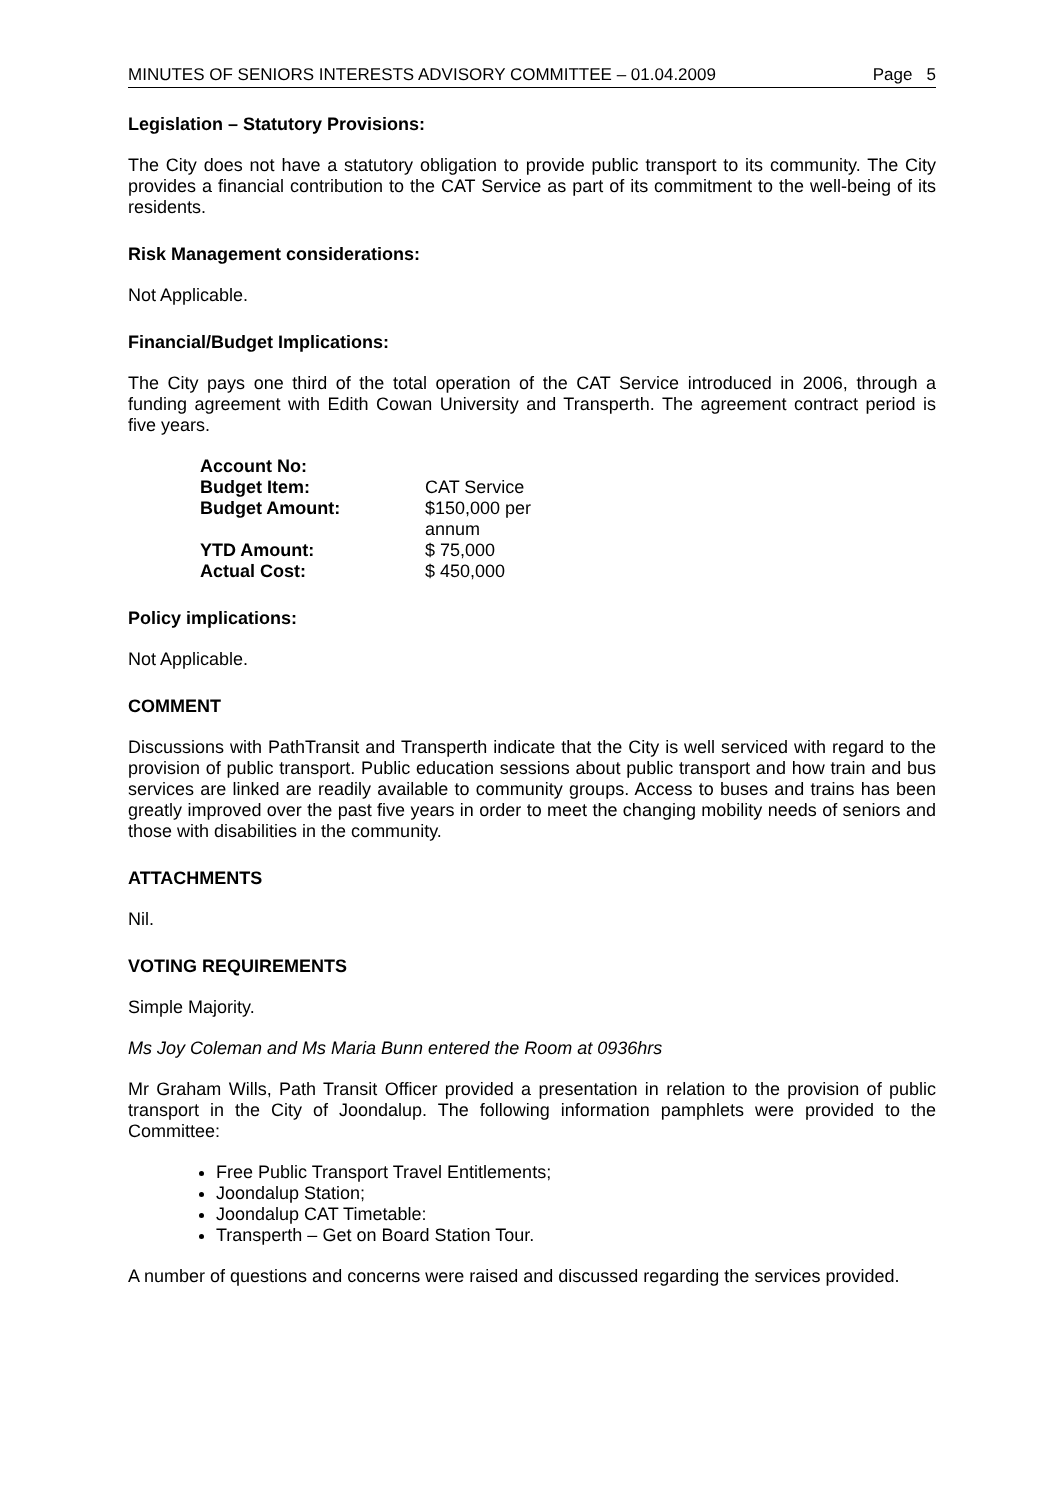MINUTES OF SENIORS INTERESTS ADVISORY COMMITTEE – 01.04.2009 Page 5
Legislation – Statutory Provisions:
The City does not have a statutory obligation to provide public transport to its community. The City provides a financial contribution to the CAT Service as part of its commitment to the well-being of its residents.
Risk Management considerations:
Not Applicable.
Financial/Budget Implications:
The City pays one third of the total operation of the CAT Service introduced in 2006, through a funding agreement with Edith Cowan University and Transperth. The agreement contract period is five years.
| Account No: | |
| Budget Item: | CAT Service |
| Budget Amount: | $150,000 per annum |
| YTD Amount: | $ 75,000 |
| Actual Cost: | $ 450,000 |
Policy implications:
Not Applicable.
COMMENT
Discussions with PathTransit and Transperth indicate that the City is well serviced with regard to the provision of public transport. Public education sessions about public transport and how train and bus services are linked are readily available to community groups. Access to buses and trains has been greatly improved over the past five years in order to meet the changing mobility needs of seniors and those with disabilities in the community.
ATTACHMENTS
Nil.
VOTING REQUIREMENTS
Simple Majority.
Ms Joy Coleman and Ms Maria Bunn entered the Room at 0936hrs
Mr Graham Wills, Path Transit Officer provided a presentation in relation to the provision of public transport in the City of Joondalup. The following information pamphlets were provided to the Committee:
Free Public Transport Travel Entitlements;
Joondalup Station;
Joondalup CAT Timetable:
Transperth – Get on Board Station Tour.
A number of questions and concerns were raised and discussed regarding the services provided.